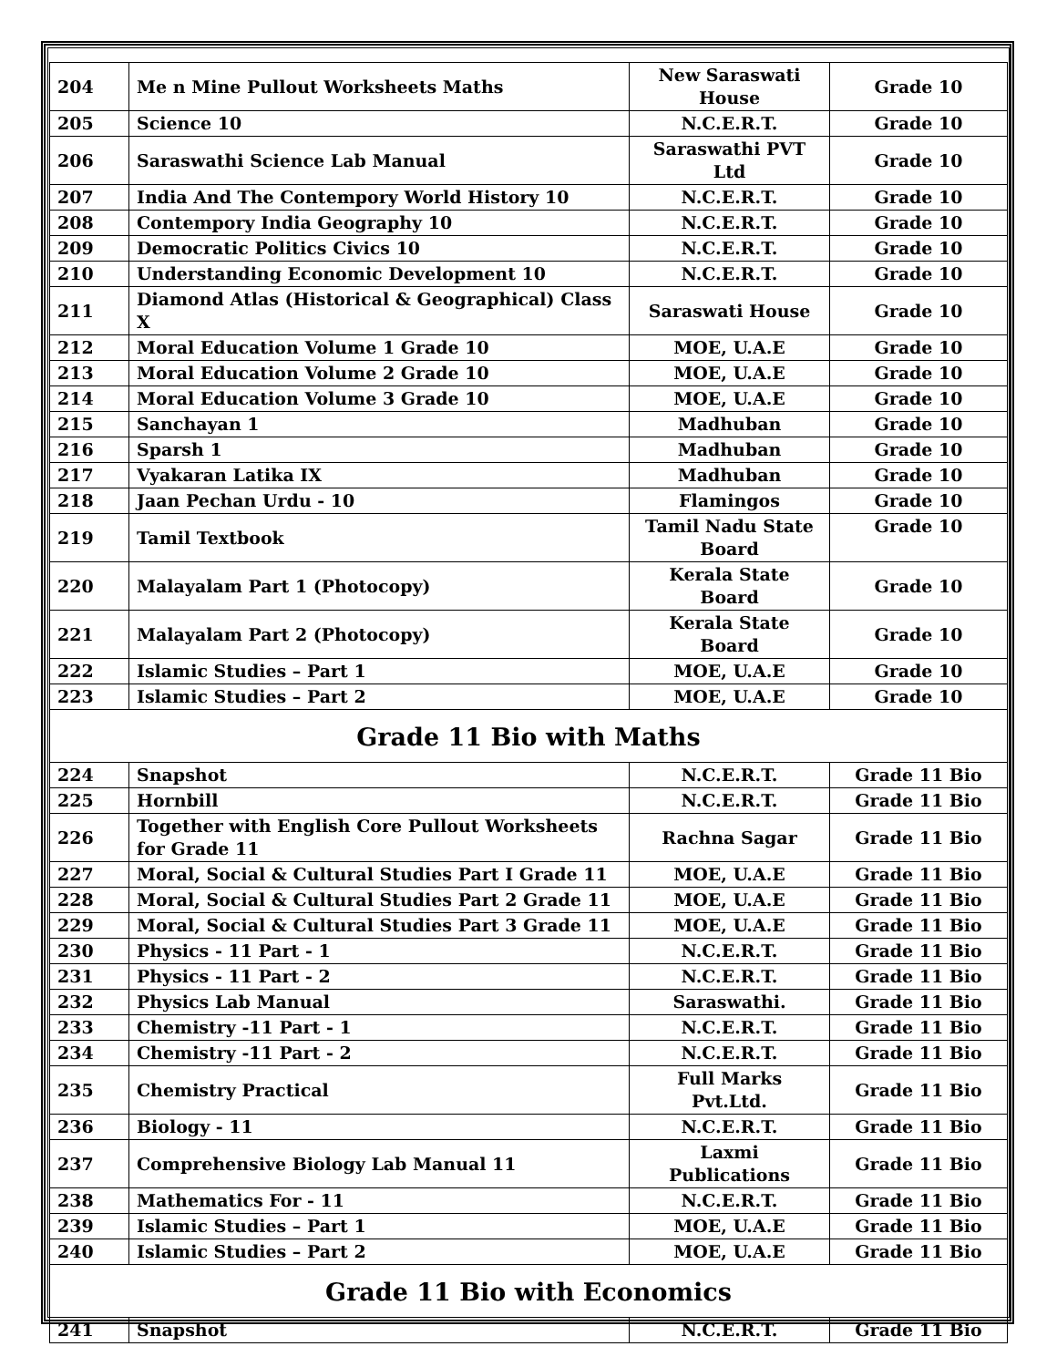| 204 | Me n Mine Pullout Worksheets Maths | New Saraswati House | Grade 10 |
| 205 | Science 10 | N.C.E.R.T. | Grade 10 |
| 206 | Saraswathi Science Lab Manual | Saraswathi PVT Ltd | Grade 10 |
| 207 | India And The Contempory World History 10 | N.C.E.R.T. | Grade 10 |
| 208 | Contempory India Geography 10 | N.C.E.R.T. | Grade 10 |
| 209 | Democratic Politics Civics 10 | N.C.E.R.T. | Grade 10 |
| 210 | Understanding Economic Development 10 | N.C.E.R.T. | Grade 10 |
| 211 | Diamond Atlas (Historical & Geographical) Class X | Saraswati House | Grade 10 |
| 212 | Moral Education Volume 1 Grade 10 | MOE, U.A.E | Grade 10 |
| 213 | Moral Education Volume 2 Grade 10 | MOE, U.A.E | Grade 10 |
| 214 | Moral Education Volume 3 Grade 10 | MOE, U.A.E | Grade 10 |
| 215 | Sanchayan 1 | Madhuban | Grade 10 |
| 216 | Sparsh 1 | Madhuban | Grade 10 |
| 217 | Vyakaran Latika IX | Madhuban | Grade 10 |
| 218 | Jaan Pechan Urdu - 10 | Flamingos | Grade 10 |
| 219 | Tamil Textbook | Tamil Nadu State Board | Grade 10 |
| 220 | Malayalam Part 1 (Photocopy) | Kerala State Board | Grade 10 |
| 221 | Malayalam Part 2 (Photocopy) | Kerala State Board | Grade 10 |
| 222 | Islamic Studies – Part 1 | MOE, U.A.E | Grade 10 |
| 223 | Islamic Studies – Part 2 | MOE, U.A.E | Grade 10 |
Grade 11 Bio with Maths
| 224 | Snapshot | N.C.E.R.T. | Grade 11 Bio |
| 225 | Hornbill | N.C.E.R.T. | Grade 11 Bio |
| 226 | Together with English Core Pullout Worksheets for Grade 11 | Rachna Sagar | Grade 11 Bio |
| 227 | Moral, Social & Cultural Studies Part I Grade 11 | MOE, U.A.E | Grade 11 Bio |
| 228 | Moral, Social & Cultural Studies Part 2 Grade 11 | MOE, U.A.E | Grade 11 Bio |
| 229 | Moral, Social & Cultural Studies Part 3 Grade 11 | MOE, U.A.E | Grade 11 Bio |
| 230 | Physics - 11 Part - 1 | N.C.E.R.T. | Grade 11 Bio |
| 231 | Physics - 11 Part - 2 | N.C.E.R.T. | Grade 11 Bio |
| 232 | Physics Lab Manual | Saraswathi. | Grade 11 Bio |
| 233 | Chemistry -11 Part - 1 | N.C.E.R.T. | Grade 11 Bio |
| 234 | Chemistry -11 Part - 2 | N.C.E.R.T. | Grade 11 Bio |
| 235 | Chemistry Practical | Full Marks Pvt.Ltd. | Grade 11 Bio |
| 236 | Biology - 11 | N.C.E.R.T. | Grade 11 Bio |
| 237 | Comprehensive Biology Lab Manual 11 | Laxmi Publications | Grade 11 Bio |
| 238 | Mathematics For - 11 | N.C.E.R.T. | Grade 11 Bio |
| 239 | Islamic Studies – Part 1 | MOE, U.A.E | Grade 11 Bio |
| 240 | Islamic Studies – Part 2 | MOE, U.A.E | Grade 11 Bio |
Grade 11 Bio with Economics
| 241 | Snapshot | N.C.E.R.T. | Grade 11 Bio |